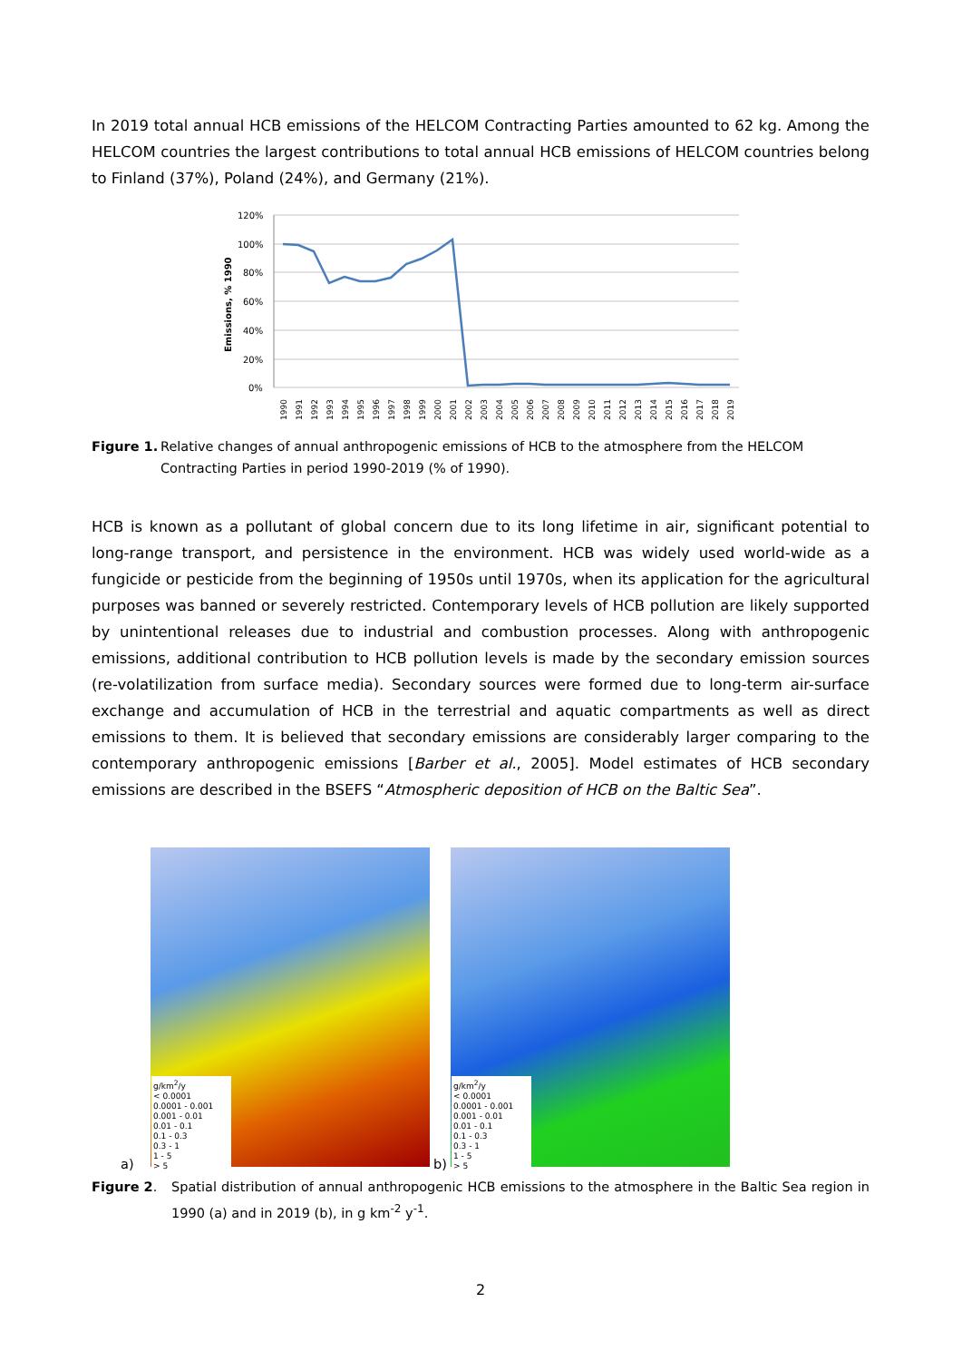In 2019 total annual HCB emissions of the HELCOM Contracting Parties amounted to 62 kg. Among the HELCOM countries the largest contributions to total annual HCB emissions of HELCOM countries belong to Finland (37%), Poland (24%), and Germany (21%).
120%
100%
80%
60%
40%
20%
0%
Emissions, % 1990
1990
1991
1992
1993
1994
1995
1996
1997
1998
1999
2000
2001
2002
2003
2004
2005
2006
2007
2008
2009
2010
2011
2012
2013
2014
2015
2016
2017
2018
2019
Figure 1.
Relative changes of annual anthropogenic emissions of HCB to the atmosphere from the HELCOM Contracting Parties in period 1990-2019 (% of 1990).
HCB is known as a pollutant of global concern due to its long lifetime in air, significant potential to long-range transport, and persistence in the environment. HCB was widely used world-wide as a fungicide or pesticide from the beginning of 1950s until 1970s, when its application for the agricultural purposes was banned or severely restricted. Contemporary levels of HCB pollution are likely supported by unintentional releases due to industrial and combustion processes. Along with anthropogenic emissions, additional contribution to HCB pollution levels is made by the secondary emission sources (re-volatilization from surface media). Secondary sources were formed due to long-term air-surface exchange and accumulation of HCB in the terrestrial and aquatic compartments as well as direct emissions to them. It is believed that secondary emissions are considerably larger comparing to the contemporary anthropogenic emissions [Barber et al., 2005]. Model estimates of HCB secondary emissions are described in the BSEFS “Atmospheric deposition of HCB on the Baltic Sea”.
g/km<sup>2</sup>/y
< 0.0001
0.0001 - 0.001
0.001 - 0.01
0.01 - 0.1
0.1 - 0.3
0.3 - 1
1 - 5
> 5
g/km<sup>2</sup>/y
< 0.0001
0.0001 - 0.001
0.001 - 0.01
0.01 - 0.1
0.1 - 0.3
0.3 - 1
1 - 5
> 5
a) b)
Figure 2.
Spatial distribution of annual anthropogenic HCB emissions to the atmosphere in the Baltic Sea region in 1990 (a) and in 2019 (b), in g km<sup>-2</sup> y<sup>-1</sup>.
2